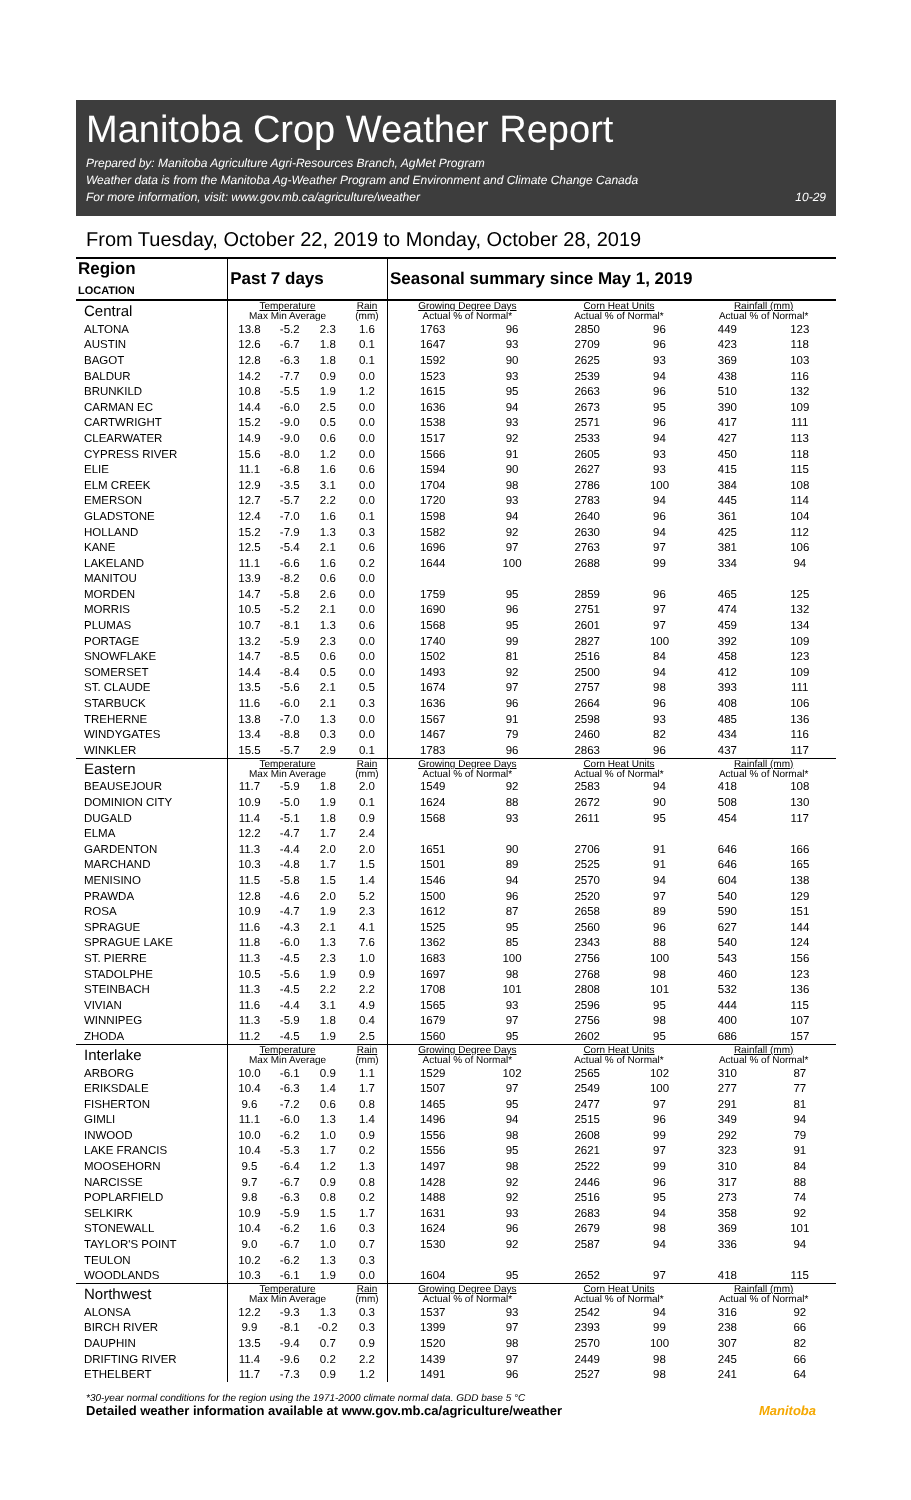Manitoba Crop Weather Report
Prepared by: Manitoba Agriculture Agri-Resources Branch, AgMet Program
Weather data is from the Manitoba Ag-Weather Program and Environment and Climate Change Canada
For more information, visit: www.gov.mb.ca/agriculture/weather
10-29
From Tuesday, October 22, 2019 to Monday, October 28, 2019
| Region LOCATION | Past 7 days | | | | Seasonal summary since May 1, 2019 | | | | | |
| --- | --- | --- | --- | --- | --- | --- | --- | --- | --- | --- |
| Central | Temperature Max Min Average | | | Rain (mm) | Growing Degree Days Actual % of Normal* | | Corn Heat Units Actual % of Normal* | | Rainfall (mm) Actual % of Normal* | |
| ALTONA | 13.8 | -5.2 | 2.3 | 1.6 | 1763 | 96 | 2850 | 96 | 449 | 123 |
| AUSTIN | 12.6 | -6.7 | 1.8 | 0.1 | 1647 | 93 | 2709 | 96 | 423 | 118 |
| BAGOT | 12.8 | -6.3 | 1.8 | 0.1 | 1592 | 90 | 2625 | 93 | 369 | 103 |
| BALDUR | 14.2 | -7.7 | 0.9 | 0.0 | 1523 | 93 | 2539 | 94 | 438 | 116 |
| BRUNKILD | 10.8 | -5.5 | 1.9 | 1.2 | 1615 | 95 | 2663 | 96 | 510 | 132 |
| CARMAN EC | 14.4 | -6.0 | 2.5 | 0.0 | 1636 | 94 | 2673 | 95 | 390 | 109 |
| CARTWRIGHT | 15.2 | -9.0 | 0.5 | 0.0 | 1538 | 93 | 2571 | 96 | 417 | 111 |
| CLEARWATER | 14.9 | -9.0 | 0.6 | 0.0 | 1517 | 92 | 2533 | 94 | 427 | 113 |
| CYPRESS RIVER | 15.6 | -8.0 | 1.2 | 0.0 | 1566 | 91 | 2605 | 93 | 450 | 118 |
| ELIE | 11.1 | -6.8 | 1.6 | 0.6 | 1594 | 90 | 2627 | 93 | 415 | 115 |
| ELM CREEK | 12.9 | -3.5 | 3.1 | 0.0 | 1704 | 98 | 2786 | 100 | 384 | 108 |
| EMERSON | 12.7 | -5.7 | 2.2 | 0.0 | 1720 | 93 | 2783 | 94 | 445 | 114 |
| GLADSTONE | 12.4 | -7.0 | 1.6 | 0.1 | 1598 | 94 | 2640 | 96 | 361 | 104 |
| HOLLAND | 15.2 | -7.9 | 1.3 | 0.3 | 1582 | 92 | 2630 | 94 | 425 | 112 |
| KANE | 12.5 | -5.4 | 2.1 | 0.6 | 1696 | 97 | 2763 | 97 | 381 | 106 |
| LAKELAND | 11.1 | -6.6 | 1.6 | 0.2 | 1644 | 100 | 2688 | 99 | 334 | 94 |
| MANITOU | 13.9 | -8.2 | 0.6 | 0.0 | | | | | | |
| MORDEN | 14.7 | -5.8 | 2.6 | 0.0 | 1759 | 95 | 2859 | 96 | 465 | 125 |
| MORRIS | 10.5 | -5.2 | 2.1 | 0.0 | 1690 | 96 | 2751 | 97 | 474 | 132 |
| PLUMAS | 10.7 | -8.1 | 1.3 | 0.6 | 1568 | 95 | 2601 | 97 | 459 | 134 |
| PORTAGE | 13.2 | -5.9 | 2.3 | 0.0 | 1740 | 99 | 2827 | 100 | 392 | 109 |
| SNOWFLAKE | 14.7 | -8.5 | 0.6 | 0.0 | 1502 | 81 | 2516 | 84 | 458 | 123 |
| SOMERSET | 14.4 | -8.4 | 0.5 | 0.0 | 1493 | 92 | 2500 | 94 | 412 | 109 |
| ST. CLAUDE | 13.5 | -5.6 | 2.1 | 0.5 | 1674 | 97 | 2757 | 98 | 393 | 111 |
| STARBUCK | 11.6 | -6.0 | 2.1 | 0.3 | 1636 | 96 | 2664 | 96 | 408 | 106 |
| TREHERNE | 13.8 | -7.0 | 1.3 | 0.0 | 1567 | 91 | 2598 | 93 | 485 | 136 |
| WINDYGATES | 13.4 | -8.8 | 0.3 | 0.0 | 1467 | 79 | 2460 | 82 | 434 | 116 |
| WINKLER | 15.5 | -5.7 | 2.9 | 0.1 | 1783 | 96 | 2863 | 96 | 437 | 117 |
| Eastern | Temperature Max Min Average | | | Rain (mm) | Growing Degree Days Actual % of Normal* | | Corn Heat Units Actual % of Normal* | | Rainfall (mm) Actual % of Normal* | |
| BEAUSEJOUR | 11.7 | -5.9 | 1.8 | 2.0 | 1549 | 92 | 2583 | 94 | 418 | 108 |
| DOMINION CITY | 10.9 | -5.0 | 1.9 | 0.1 | 1624 | 88 | 2672 | 90 | 508 | 130 |
| DUGALD | 11.4 | -5.1 | 1.8 | 0.9 | 1568 | 93 | 2611 | 95 | 454 | 117 |
| ELMA | 12.2 | -4.7 | 1.7 | 2.4 | | | | | | |
| GARDENTON | 11.3 | -4.4 | 2.0 | 2.0 | 1651 | 90 | 2706 | 91 | 646 | 166 |
| MARCHAND | 10.3 | -4.8 | 1.7 | 1.5 | 1501 | 89 | 2525 | 91 | 646 | 165 |
| MENISINO | 11.5 | -5.8 | 1.5 | 1.4 | 1546 | 94 | 2570 | 94 | 604 | 138 |
| PRAWDA | 12.8 | -4.6 | 2.0 | 5.2 | 1500 | 96 | 2520 | 97 | 540 | 129 |
| ROSA | 10.9 | -4.7 | 1.9 | 2.3 | 1612 | 87 | 2658 | 89 | 590 | 151 |
| SPRAGUE | 11.6 | -4.3 | 2.1 | 4.1 | 1525 | 95 | 2560 | 96 | 627 | 144 |
| SPRAGUE LAKE | 11.8 | -6.0 | 1.3 | 7.6 | 1362 | 85 | 2343 | 88 | 540 | 124 |
| ST. PIERRE | 11.3 | -4.5 | 2.3 | 1.0 | 1683 | 100 | 2756 | 100 | 543 | 156 |
| STADOLPHE | 10.5 | -5.6 | 1.9 | 0.9 | 1697 | 98 | 2768 | 98 | 460 | 123 |
| STEINBACH | 11.3 | -4.5 | 2.2 | 2.2 | 1708 | 101 | 2808 | 101 | 532 | 136 |
| VIVIAN | 11.6 | -4.4 | 3.1 | 4.9 | 1565 | 93 | 2596 | 95 | 444 | 115 |
| WINNIPEG | 11.3 | -5.9 | 1.8 | 0.4 | 1679 | 97 | 2756 | 98 | 400 | 107 |
| ZHODA | 11.2 | -4.5 | 1.9 | 2.5 | 1560 | 95 | 2602 | 95 | 686 | 157 |
| Interlake | Temperature Max Min Average | | | Rain (mm) | Growing Degree Days Actual % of Normal* | | Corn Heat Units Actual % of Normal* | | Rainfall (mm) Actual % of Normal* | |
| ARBORG | 10.0 | -6.1 | 0.9 | 1.1 | 1529 | 102 | 2565 | 102 | 310 | 87 |
| ERIKSDALE | 10.4 | -6.3 | 1.4 | 1.7 | 1507 | 97 | 2549 | 100 | 277 | 77 |
| FISHERTON | 9.6 | -7.2 | 0.6 | 0.8 | 1465 | 95 | 2477 | 97 | 291 | 81 |
| GIMLI | 11.1 | -6.0 | 1.3 | 1.4 | 1496 | 94 | 2515 | 96 | 349 | 94 |
| INWOOD | 10.0 | -6.2 | 1.0 | 0.9 | 1556 | 98 | 2608 | 99 | 292 | 79 |
| LAKE FRANCIS | 10.4 | -5.3 | 1.7 | 0.2 | 1556 | 95 | 2621 | 97 | 323 | 91 |
| MOOSEHORN | 9.5 | -6.4 | 1.2 | 1.3 | 1497 | 98 | 2522 | 99 | 310 | 84 |
| NARCISSE | 9.7 | -6.7 | 0.9 | 0.8 | 1428 | 92 | 2446 | 96 | 317 | 88 |
| POPLARFIELD | 9.8 | -6.3 | 0.8 | 0.2 | 1488 | 92 | 2516 | 95 | 273 | 74 |
| SELKIRK | 10.9 | -5.9 | 1.5 | 1.7 | 1631 | 93 | 2683 | 94 | 358 | 92 |
| STONEWALL | 10.4 | -6.2 | 1.6 | 0.3 | 1624 | 96 | 2679 | 98 | 369 | 101 |
| TAYLOR'S POINT | 9.0 | -6.7 | 1.0 | 0.7 | 1530 | 92 | 2587 | 94 | 336 | 94 |
| TEULON | 10.2 | -6.2 | 1.3 | 0.3 | | | | | | |
| WOODLANDS | 10.3 | -6.1 | 1.9 | 0.0 | 1604 | 95 | 2652 | 97 | 418 | 115 |
| Northwest | Temperature Max Min Average | | | Rain (mm) | Growing Degree Days Actual % of Normal* | | Corn Heat Units Actual % of Normal* | | Rainfall (mm) Actual % of Normal* | |
| ALONSA | 12.2 | -9.3 | 1.3 | 0.3 | 1537 | 93 | 2542 | 94 | 316 | 92 |
| BIRCH RIVER | 9.9 | -8.1 | -0.2 | 0.3 | 1399 | 97 | 2393 | 99 | 238 | 66 |
| DAUPHIN | 13.5 | -9.4 | 0.7 | 0.9 | 1520 | 98 | 2570 | 100 | 307 | 82 |
| DRIFTING RIVER | 11.4 | -9.6 | 0.2 | 2.2 | 1439 | 97 | 2449 | 98 | 245 | 66 |
| ETHELBERT | 11.7 | -7.3 | 0.9 | 1.2 | 1491 | 96 | 2527 | 98 | 241 | 64 |
*30-year normal conditions for the region using the 1971-2000 climate normal data. GDD base 5 °C
Detailed weather information available at www.gov.mb.ca/agriculture/weather Manitoba